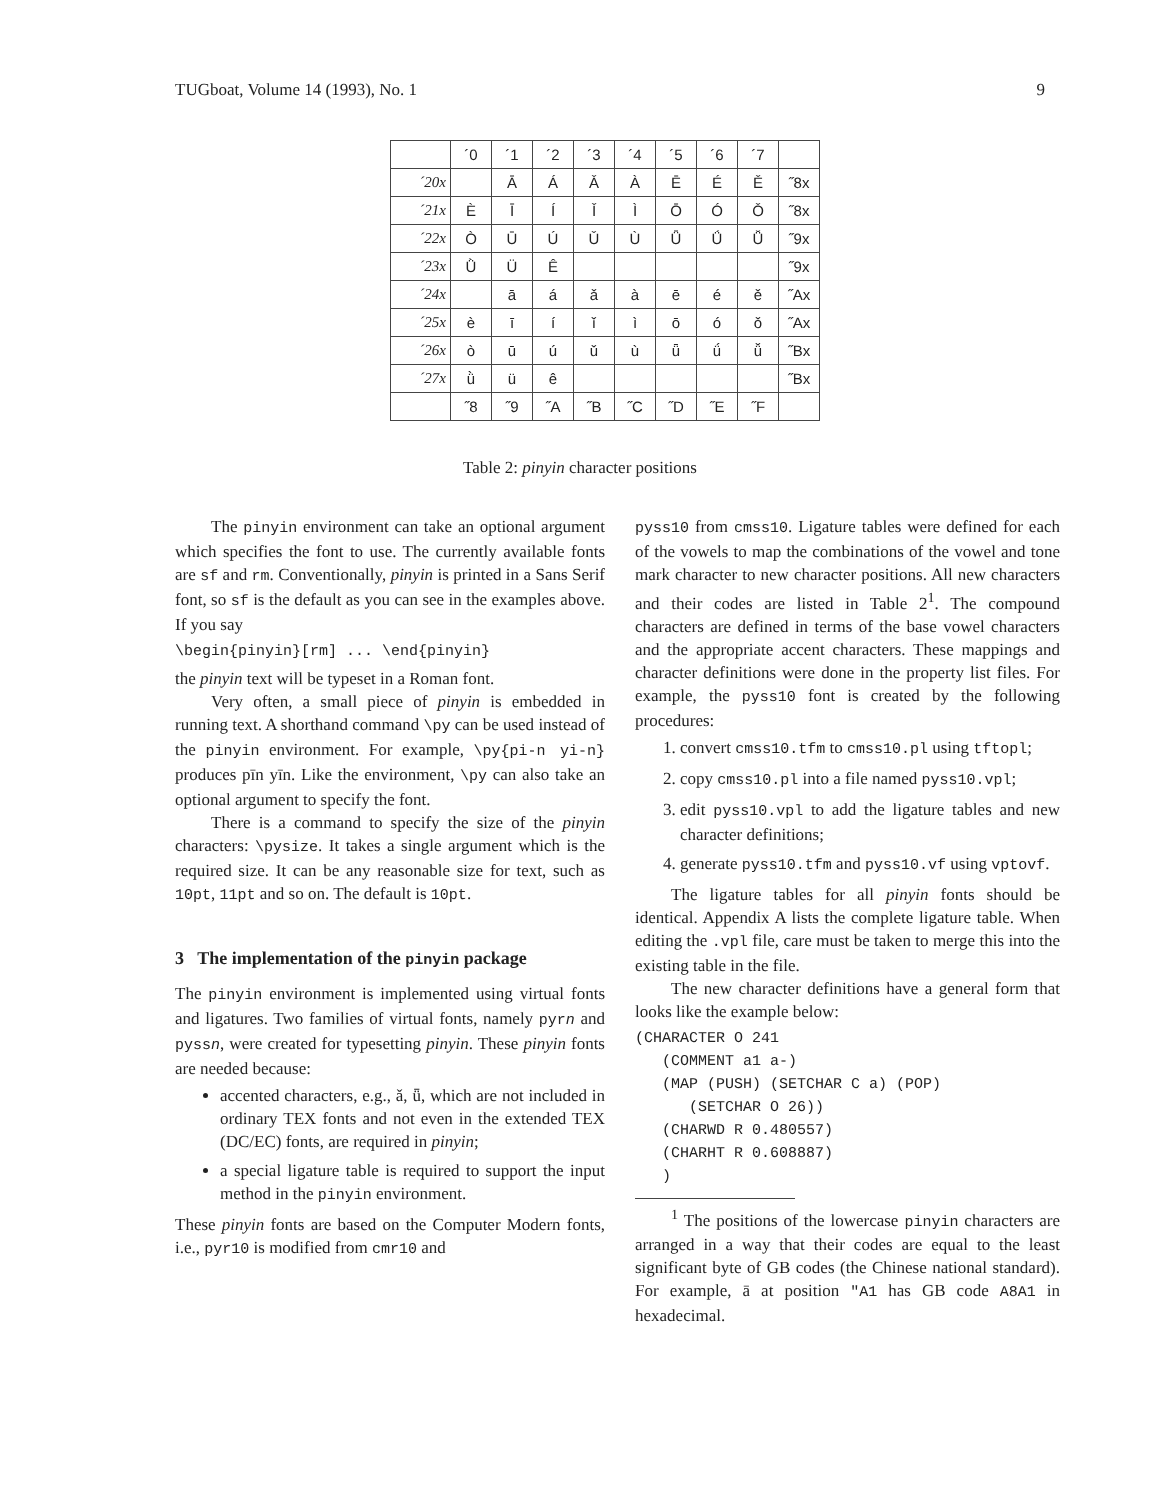TUGboat, Volume 14 (1993), No. 1 9
| | ´0 | ´1 | ´2 | ´3 | ´4 | ´5 | ´6 | ´7 | |
| --- | --- | --- | --- | --- | --- | --- | --- | --- | --- |
| ´20x | | Ā | Á | Ǎ | À | Ē | É | Ě | ˝8x |
| ´21x | È | Ī | Í | Ǐ | Ì | Ō | Ó | Ǒ | ˝8x |
| ´22x | Ò | Ū | Ú | Ǔ | Ù | Ǖ | Ǘ | Ǚ | ˝9x |
| ´23x | Ǜ | Ü | Ê | | | | | | ˝9x |
| ´24x | | ā | á | ǎ | à | ē | é | ě | ˝Ax |
| ´25x | è | ī | í | ǐ | ì | ō | ó | ǒ | ˝Ax |
| ´26x | ò | ū | ú | ǔ | ù | ǖ | ǘ | ǚ | ˝Bx |
| ´27x | ǜ | ü | ê | | | | | | ˝Bx |
| | ˝8 | ˝9 | ˝A | ˝B | ˝C | ˝D | ˝E | ˝F | |
Table 2: pinyin character positions
The pinyin environment can take an optional argument which specifies the font to use. The currently available fonts are sf and rm. Conventionally, pinyin is printed in a Sans Serif font, so sf is the default as you can see in the examples above. If you say
\begin{pinyin}[rm] ... \end{pinyin}
the pinyin text will be typeset in a Roman font.
Very often, a small piece of pinyin is embedded in running text. A shorthand command \py can be used instead of the pinyin environment. For example, \py{pi-n yi-n} produces pīn yīn. Like the environment, \py can also take an optional argument to specify the font.
There is a command to specify the size of the pinyin characters: \pysize. It takes a single argument which is the required size. It can be any reasonable size for text, such as 10pt, 11pt and so on. The default is 10pt.
3 The implementation of the pinyin package
The pinyin environment is implemented using virtual fonts and ligatures. Two families of virtual fonts, namely pyrn and pyssn, were created for typesetting pinyin. These pinyin fonts are needed because:
accented characters, e.g., ǎ, ǖ, which are not included in ordinary TEX fonts and not even in the extended TEX (DC/EC) fonts, are required in pinyin;
a special ligature table is required to support the input method in the pinyin environment.
These pinyin fonts are based on the Computer Modern fonts, i.e., pyr10 is modified from cmr10 and
pyss10 from cmss10. Ligature tables were defined for each of the vowels to map the combinations of the vowel and tone mark character to new character positions. All new characters and their codes are listed in Table 2<sup>1</sup>. The compound characters are defined in terms of the base vowel characters and the appropriate accent characters. These mappings and character definitions were done in the property list files. For example, the pyss10 font is created by the following procedures:
1. convert cmss10.tfm to cmss10.pl using tftopl;
2. copy cmss10.pl into a file named pyss10.vpl;
3. edit pyss10.vpl to add the ligature tables and new character definitions;
4. generate pyss10.tfm and pyss10.vf using vptovf.
The ligature tables for all pinyin fonts should be identical. Appendix A lists the complete ligature table. When editing the .vpl file, care must be taken to merge this into the existing table in the file.
The new character definitions have a general form that looks like the example below:
(CHARACTER O 241
   (COMMENT a1 a-)
   (MAP (PUSH) (SETCHAR C a) (POP)
      (SETCHAR O 26))
   (CHARWD R 0.480557)
   (CHARHT R 0.608887)
   )
<sup>1</sup> The positions of the lowercase pinyin characters are arranged in a way that their codes are equal to the least significant byte of GB codes (the Chinese national standard). For example, ā at position "A1 has GB code A8A1 in hexadecimal.